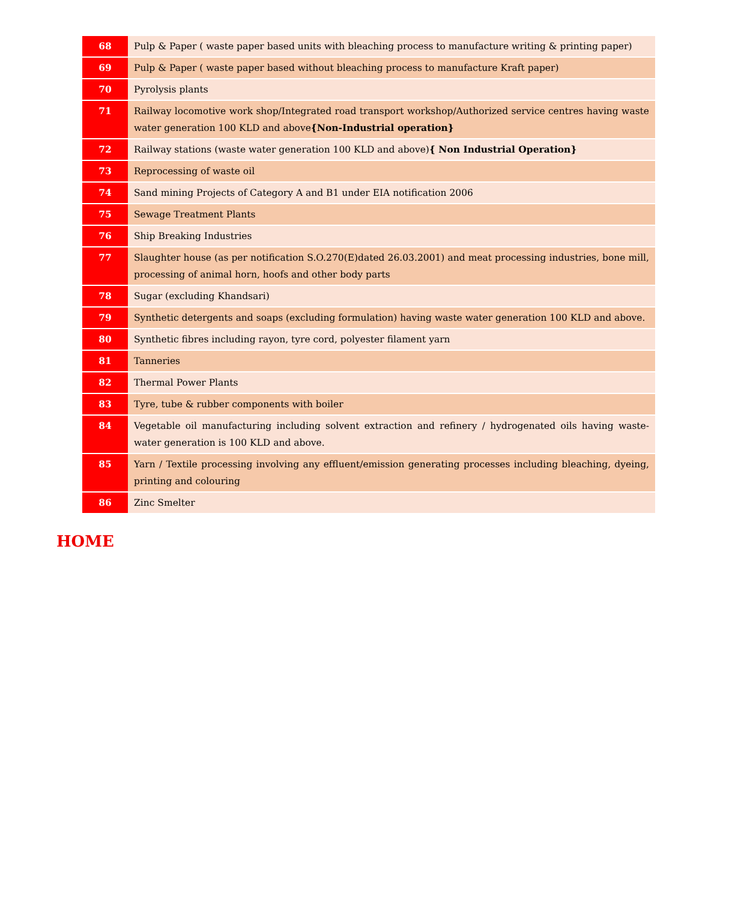| 68 | Pulp & Paper ( waste paper based units with bleaching process to manufacture writing & printing paper) |
| 69 | Pulp & Paper ( waste paper based without bleaching process to manufacture Kraft paper) |
| 70 | Pyrolysis plants |
| 71 | Railway locomotive work shop/Integrated road transport workshop/Authorized service centres having waste water generation 100 KLD and above {Non-Industrial operation} |
| 72 | Railway stations (waste water generation 100 KLD and above) { Non Industrial Operation} |
| 73 | Reprocessing of waste oil |
| 74 | Sand mining Projects of Category A and B1 under EIA notification 2006 |
| 75 | Sewage Treatment Plants |
| 76 | Ship Breaking Industries |
| 77 | Slaughter house (as per notification S.O.270(E)dated 26.03.2001) and meat processing industries, bone mill, processing of animal horn, hoofs and other body parts |
| 78 | Sugar (excluding Khandsari) |
| 79 | Synthetic detergents and soaps (excluding formulation) having waste water generation 100 KLD and above. |
| 80 | Synthetic fibres including rayon, tyre cord, polyester filament yarn |
| 81 | Tanneries |
| 82 | Thermal Power Plants |
| 83 | Tyre, tube & rubber components with boiler |
| 84 | Vegetable oil manufacturing including solvent extraction and refinery / hydrogenated oils having waste-water generation is 100 KLD and above. |
| 85 | Yarn / Textile processing involving any effluent/emission generating processes including bleaching, dyeing, printing and colouring |
| 86 | Zinc Smelter |
HOME